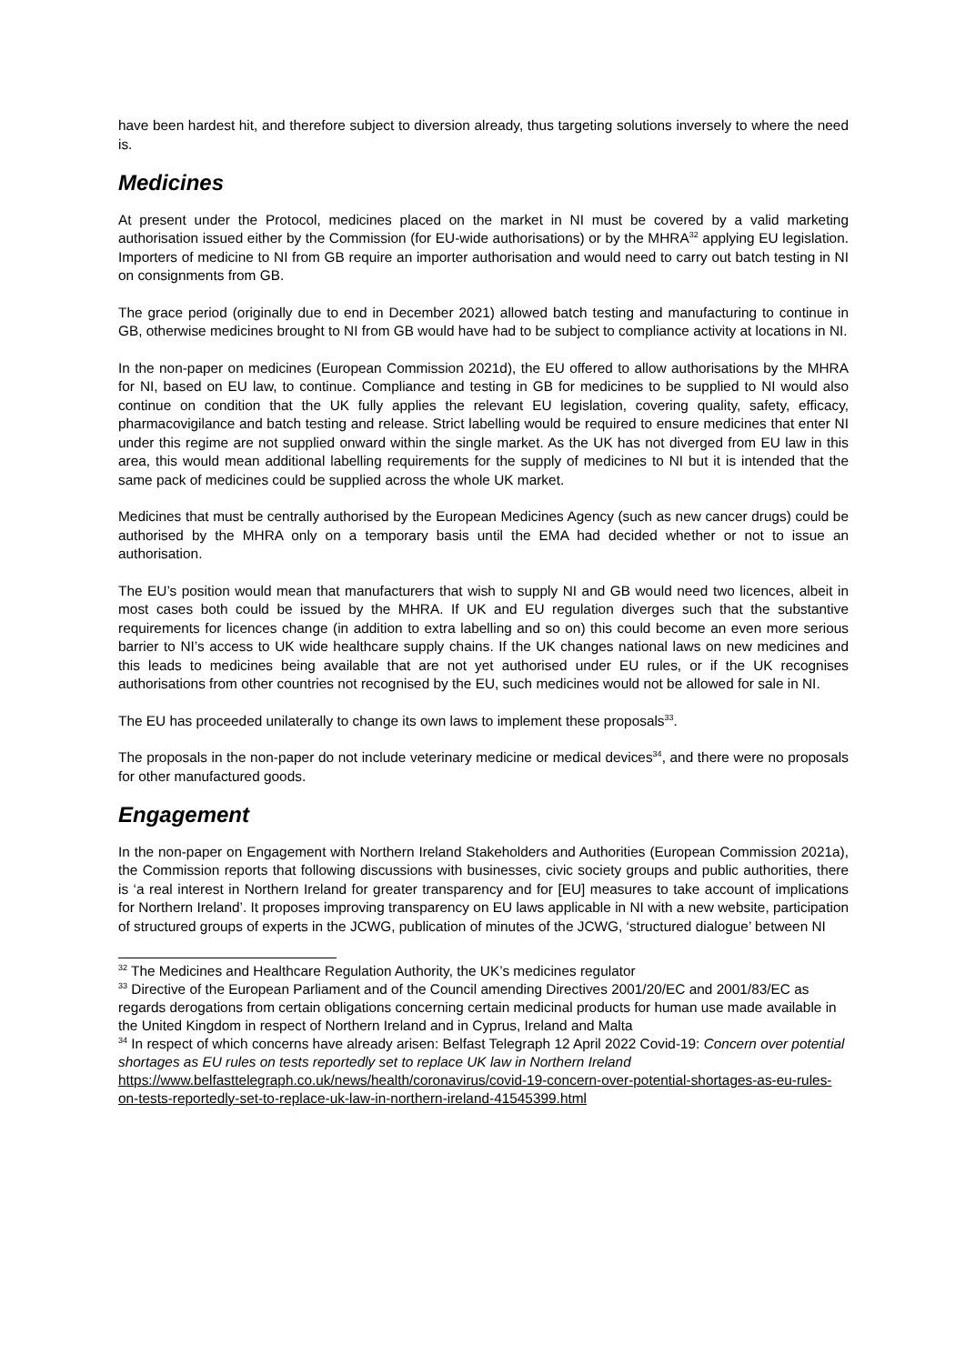have been hardest hit, and therefore subject to diversion already, thus targeting solutions inversely to where the need is.
Medicines
At present under the Protocol, medicines placed on the market in NI must be covered by a valid marketing authorisation issued either by the Commission (for EU-wide authorisations) or by the MHRA<sup>32</sup> applying EU legislation. Importers of medicine to NI from GB require an importer authorisation and would need to carry out batch testing in NI on consignments from GB.
The grace period (originally due to end in December 2021) allowed batch testing and manufacturing to continue in GB, otherwise medicines brought to NI from GB would have had to be subject to compliance activity at locations in NI.
In the non-paper on medicines (European Commission 2021d), the EU offered to allow authorisations by the MHRA for NI, based on EU law, to continue. Compliance and testing in GB for medicines to be supplied to NI would also continue on condition that the UK fully applies the relevant EU legislation, covering quality, safety, efficacy, pharmacovigilance and batch testing and release. Strict labelling would be required to ensure medicines that enter NI under this regime are not supplied onward within the single market. As the UK has not diverged from EU law in this area, this would mean additional labelling requirements for the supply of medicines to NI but it is intended that the same pack of medicines could be supplied across the whole UK market.
Medicines that must be centrally authorised by the European Medicines Agency (such as new cancer drugs) could be authorised by the MHRA only on a temporary basis until the EMA had decided whether or not to issue an authorisation.
The EU’s position would mean that manufacturers that wish to supply NI and GB would need two licences, albeit in most cases both could be issued by the MHRA. If UK and EU regulation diverges such that the substantive requirements for licences change (in addition to extra labelling and so on) this could become an even more serious barrier to NI’s access to UK wide healthcare supply chains. If the UK changes national laws on new medicines and this leads to medicines being available that are not yet authorised under EU rules, or if the UK recognises authorisations from other countries not recognised by the EU, such medicines would not be allowed for sale in NI.
The EU has proceeded unilaterally to change its own laws to implement these proposals<sup>33</sup>.
The proposals in the non-paper do not include veterinary medicine or medical devices<sup>34</sup>, and there were no proposals for other manufactured goods.
Engagement
In the non-paper on Engagement with Northern Ireland Stakeholders and Authorities (European Commission 2021a), the Commission reports that following discussions with businesses, civic society groups and public authorities, there is ‘a real interest in Northern Ireland for greater transparency and for [EU] measures to take account of implications for Northern Ireland’. It proposes improving transparency on EU laws applicable in NI with a new website, participation of structured groups of experts in the JCWG, publication of minutes of the JCWG, ‘structured dialogue’ between NI
<sup>32</sup> The Medicines and Healthcare Regulation Authority, the UK’s medicines regulator
<sup>33</sup> Directive of the European Parliament and of the Council amending Directives 2001/20/EC and 2001/83/EC as regards derogations from certain obligations concerning certain medicinal products for human use made available in the United Kingdom in respect of Northern Ireland and in Cyprus, Ireland and Malta
<sup>34</sup> In respect of which concerns have already arisen: Belfast Telegraph 12 April 2022 Covid-19: Concern over potential shortages as EU rules on tests reportedly set to replace UK law in Northern Ireland https://www.belfasttelegraph.co.uk/news/health/coronavirus/covid-19-concern-over-potential-shortages-as-eu-rules-on-tests-reportedly-set-to-replace-uk-law-in-northern-ireland-41545399.html